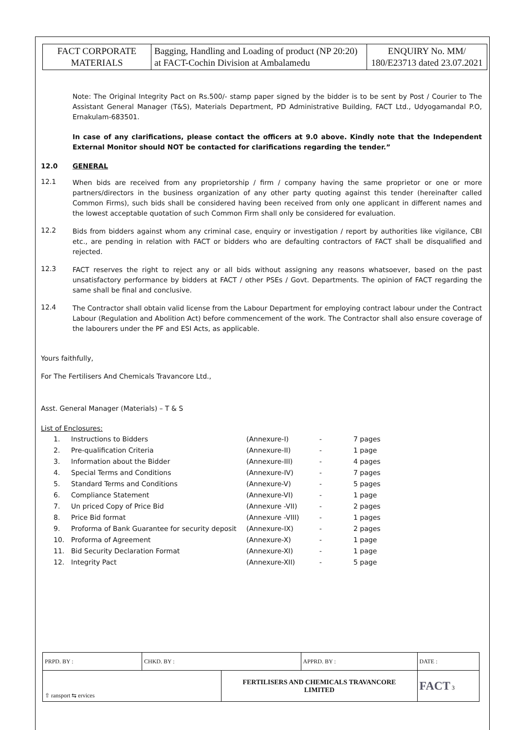| FACT CORPORATE MATERIALS | Bagging, Handling and Loading of product (NP 20:20) at FACT-Cochin Division at Ambalamedu | ENQUIRY No. MM/ 180/E23713 dated 23.07.2021 |
Note: The Original Integrity Pact on Rs.500/- stamp paper signed by the bidder is to be sent by Post / Courier to The Assistant General Manager (T&S), Materials Department, PD Administrative Building, FACT Ltd., Udyogamandal P.O, Ernakulam-683501.
In case of any clarifications, please contact the officers at 9.0 above. Kindly note that the Independent External Monitor should NOT be contacted for clarifications regarding the tender.”
12.0 GENERAL
12.1
When bids are received from any proprietorship / firm / company having the same proprietor or one or more partners/directors in the business organization of any other party quoting against this tender (hereinafter called Common Firms), such bids shall be considered having been received from only one applicant in different names and the lowest acceptable quotation of such Common Firm shall only be considered for evaluation.
12.2
Bids from bidders against whom any criminal case, enquiry or investigation / report by authorities like vigilance, CBI etc., are pending in relation with FACT or bidders who are defaulting contractors of FACT shall be disqualified and rejected.
12.3
FACT reserves the right to reject any or all bids without assigning any reasons whatsoever, based on the past unsatisfactory performance by bidders at FACT / other PSEs / Govt. Departments. The opinion of FACT regarding the same shall be final and conclusive.
12.4
The Contractor shall obtain valid license from the Labour Department for employing contract labour under the Contract Labour (Regulation and Abolition Act) before commencement of the work. The Contractor shall also ensure coverage of the labourers under the PF and ESI Acts, as applicable.
Yours faithfully,
For The Fertilisers And Chemicals Travancore Ltd.,
Asst. General Manager (Materials) – T & S
List of Enclosures:
| 1. | Instructions to Bidders | (Annexure-I) | - | 7 pages |
| 2. | Pre-qualification Criteria | (Annexure-II) | - | 1 page |
| 3. | Information about the Bidder | (Annexure-III) | - | 4 pages |
| 4. | Special Terms and Conditions | (Annexure-IV) | - | 7 pages |
| 5. | Standard Terms and Conditions | (Annexure-V) | - | 5 pages |
| 6. | Compliance Statement | (Annexure-VI) | - | 1 page |
| 7. | Un priced Copy of Price Bid | (Annexure -VII) | - | 2 pages |
| 8. | Price Bid format | (Annexure -VIII) | - | 1 pages |
| 9. | Proforma of Bank Guarantee for security deposit | (Annexure-IX) | - | 2 pages |
| 10. | Proforma of Agreement | (Annexure-X) | - | 1 page |
| 11. | Bid Security Declaration Format | (Annexure-XI) | - | 1 page |
| 12. | Integrity Pact | (Annexure-XII) | - | 5 page |
| PRPD. BY : | CHKD. BY : | | APPRD. BY : | DATE : |
| ⇧ ransport ⇆ ervices | | FERTILISERS AND CHEMICALS TRAVANCORE LIMITED | | FACT 3 |